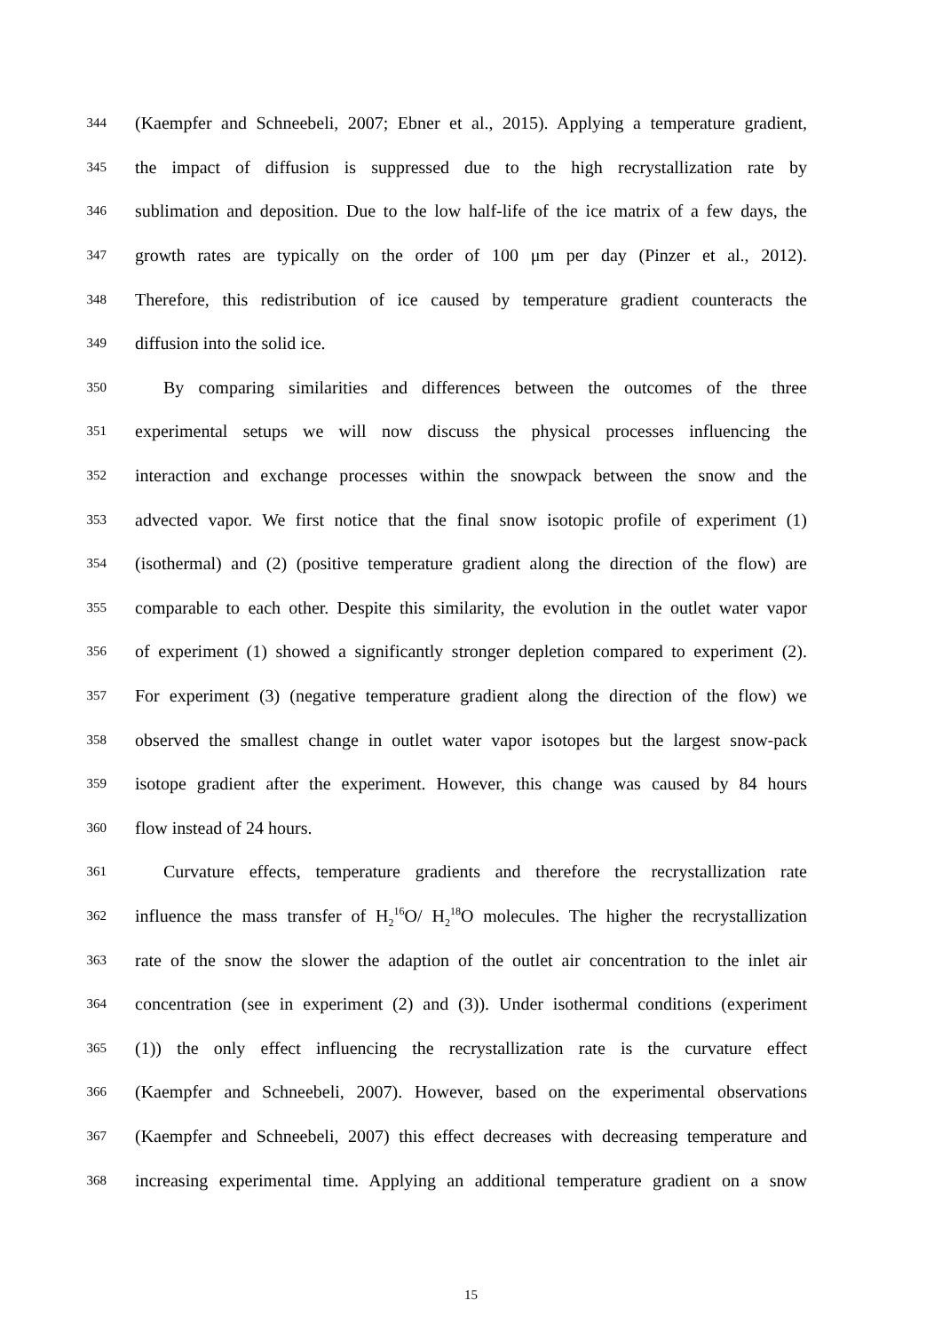344 (Kaempfer and Schneebeli, 2007; Ebner et al., 2015). Applying a temperature gradient,
345 the impact of diffusion is suppressed due to the high recrystallization rate by
346 sublimation and deposition. Due to the low half-life of the ice matrix of a few days, the
347 growth rates are typically on the order of 100 μm per day (Pinzer et al., 2012).
348 Therefore, this redistribution of ice caused by temperature gradient counteracts the
349 diffusion into the solid ice.
350 By comparing similarities and differences between the outcomes of the three
351 experimental setups we will now discuss the physical processes influencing the
352 interaction and exchange processes within the snowpack between the snow and the
353 advected vapor. We first notice that the final snow isotopic profile of experiment (1)
354 (isothermal) and (2) (positive temperature gradient along the direction of the flow) are
355 comparable to each other. Despite this similarity, the evolution in the outlet water vapor
356 of experiment (1) showed a significantly stronger depletion compared to experiment (2).
357 For experiment (3) (negative temperature gradient along the direction of the flow) we
358 observed the smallest change in outlet water vapor isotopes but the largest snow-pack
359 isotope gradient after the experiment. However, this change was caused by 84 hours
360 flow instead of 24 hours.
361 Curvature effects, temperature gradients and therefore the recrystallization rate
362 influence the mass transfer of H<sub>2</sub><sup>16</sup>O/ H<sub>2</sub><sup>18</sup>O molecules. The higher the recrystallization
363 rate of the snow the slower the adaption of the outlet air concentration to the inlet air
364 concentration (see in experiment (2) and (3)). Under isothermal conditions (experiment
365 (1)) the only effect influencing the recrystallization rate is the curvature effect
366 (Kaempfer and Schneebeli, 2007). However, based on the experimental observations
367 (Kaempfer and Schneebeli, 2007) this effect decreases with decreasing temperature and
368 increasing experimental time. Applying an additional temperature gradient on a snow
15